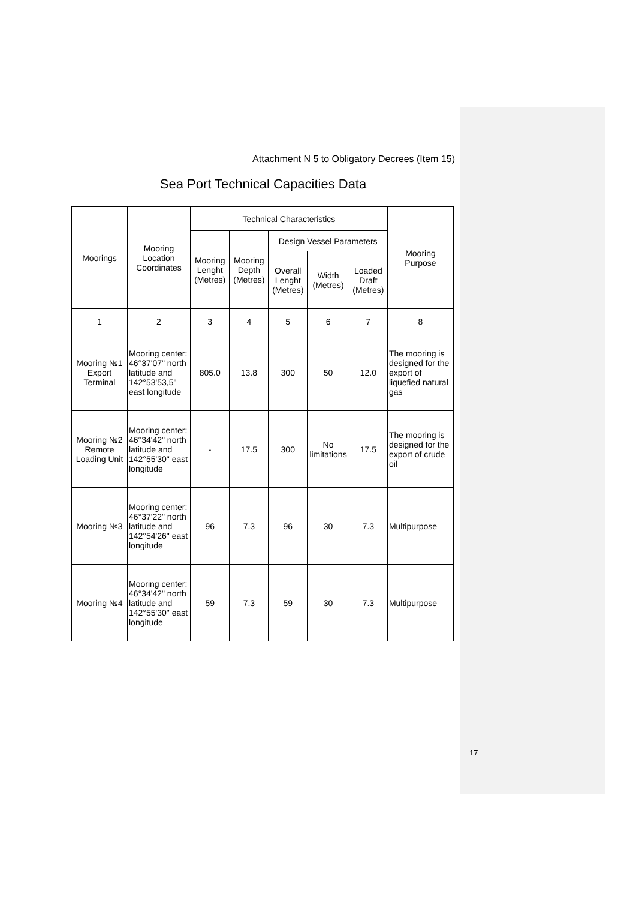Attachment N 5 to Obligatory Decrees (Item 15)
Sea Port Technical Capacities Data
| Moorings | Mooring Location Coordinates | Technical Characteristics | | | | | Mooring Purpose |
| --- | --- | --- | --- | --- | --- | --- | --- |
| | | Mooring Lenght (Metres) | Mooring Depth (Metres) | Design Vessel Parameters | | | |
| | | | | Overall Lenght (Metres) | Width (Metres) | Loaded Draft (Metres) | |
| 1 | 2 | 3 | 4 | 5 | 6 | 7 | 8 |
| Mooring №1 Export Terminal | Mooring center: 46°37'07" north latitude and 142°53'53,5" east longitude | 805.0 | 13.8 | 300 | 50 | 12.0 | The mooring is designed for the export of liquefied natural gas |
| Mooring №2 Remote Loading Unit | Mooring center: 46°34'42" north latitude and 142°55'30" east longitude | - | 17.5 | 300 | No limitations | 17.5 | The mooring is designed for the export of crude oil |
| Mooring №3 | Mooring center: 46°37'22" north latitude and 142°54'26" east longitude | 96 | 7.3 | 96 | 30 | 7.3 | Multipurpose |
| Mooring №4 | Mooring center: 46°34'42" north latitude and 142°55'30" east longitude | 59 | 7.3 | 59 | 30 | 7.3 | Multipurpose |
17